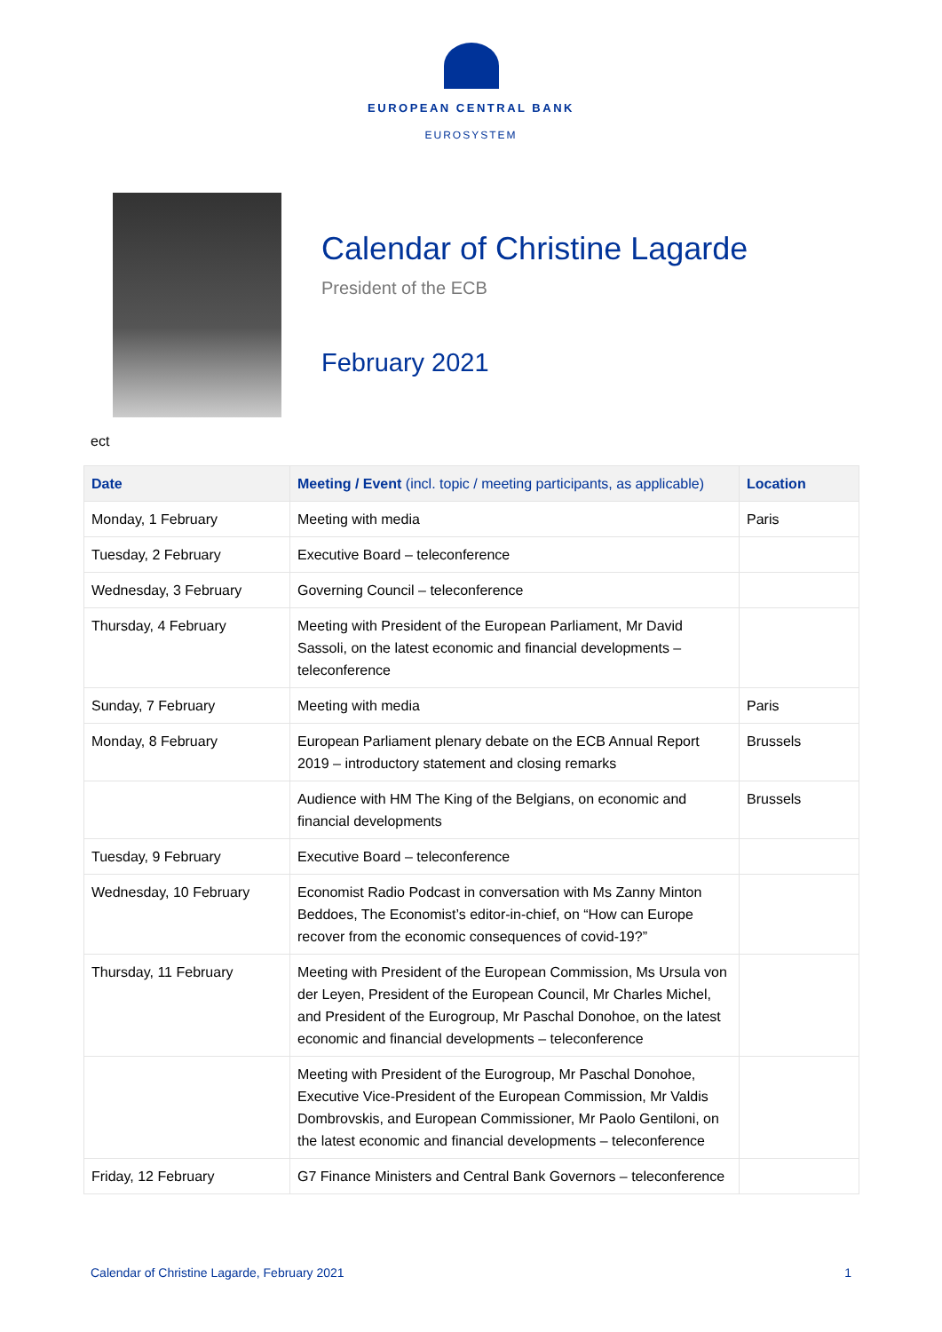EUROPEAN CENTRAL BANK
EUROSYSTEM
Calendar of Christine Lagarde
President of the ECB
February 2021
ect
| Date | Meeting / Event (incl. topic / meeting participants, as applicable) | Location |
| --- | --- | --- |
| Monday, 1 February | Meeting with media | Paris |
| Tuesday, 2 February | Executive Board – teleconference | |
| Wednesday, 3 February | Governing Council – teleconference | |
| Thursday, 4 February | Meeting with President of the European Parliament, Mr David Sassoli, on the latest economic and financial developments – teleconference | |
| Sunday, 7 February | Meeting with media | Paris |
| Monday, 8 February | European Parliament plenary debate on the ECB Annual Report 2019 – introductory statement and closing remarks | Brussels |
| | Audience with HM The King of the Belgians, on economic and financial developments | Brussels |
| Tuesday, 9 February | Executive Board – teleconference | |
| Wednesday, 10 February | Economist Radio Podcast in conversation with Ms Zanny Minton Beddoes, The Economist’s editor-in-chief, on “How can Europe recover from the economic consequences of covid-19?” | |
| Thursday, 11 February | Meeting with President of the European Commission, Ms Ursula von der Leyen, President of the European Council, Mr Charles Michel, and President of the Eurogroup, Mr Paschal Donohoe, on the latest economic and financial developments – teleconference | |
| | Meeting with President of the Eurogroup, Mr Paschal Donohoe, Executive Vice-President of the European Commission, Mr Valdis Dombrovskis, and European Commissioner, Mr Paolo Gentiloni, on the latest economic and financial developments – teleconference | |
| Friday, 12 February | G7 Finance Ministers and Central Bank Governors – teleconference | |
Calendar of Christine Lagarde, February 2021 1